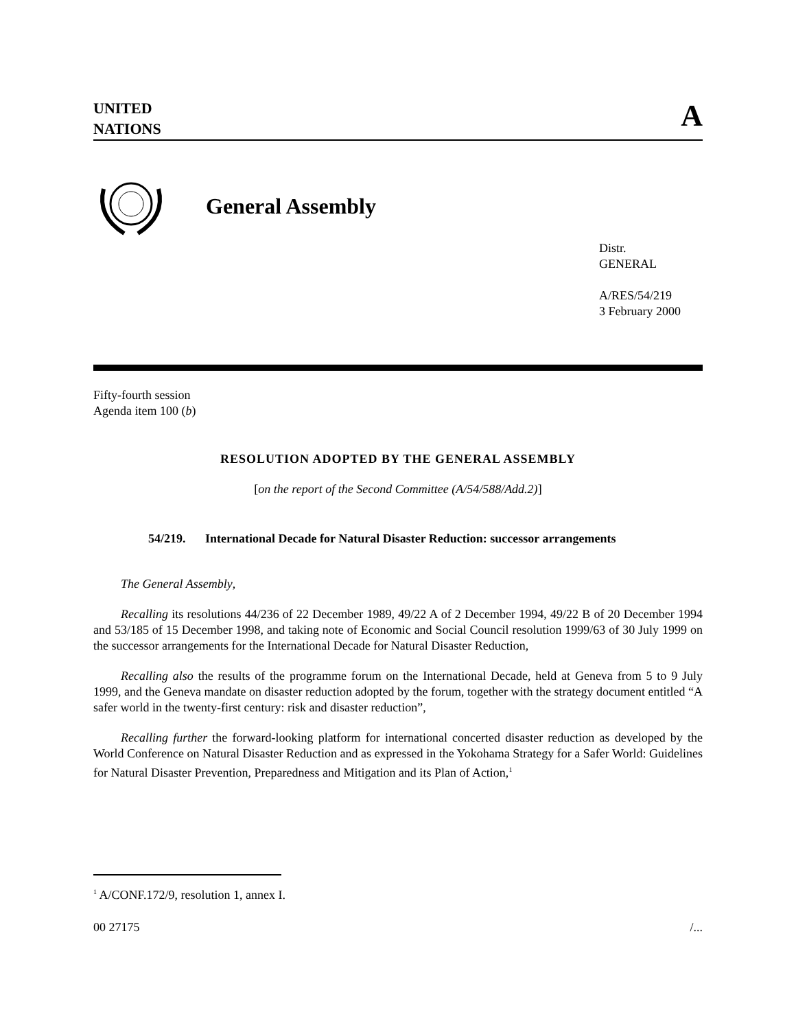UNITED
NATIONS
A
General Assembly
Distr.
GENERAL
A/RES/54/219
3 February 2000
Fifty-fourth session
Agenda item 100 (b)
RESOLUTION ADOPTED BY THE GENERAL ASSEMBLY
[on the report of the Second Committee (A/54/588/Add.2)]
54/219. International Decade for Natural Disaster Reduction: successor arrangements
The General Assembly,
Recalling its resolutions 44/236 of 22 December 1989, 49/22 A of 2 December 1994, 49/22 B of 20 December 1994 and 53/185 of 15 December 1998, and taking note of Economic and Social Council resolution 1999/63 of 30 July 1999 on the successor arrangements for the International Decade for Natural Disaster Reduction,
Recalling also the results of the programme forum on the International Decade, held at Geneva from 5 to 9 July 1999, and the Geneva mandate on disaster reduction adopted by the forum, together with the strategy document entitled “A safer world in the twenty-first century: risk and disaster reduction”,
Recalling further the forward-looking platform for international concerted disaster reduction as developed by the World Conference on Natural Disaster Reduction and as expressed in the Yokohama Strategy for a Safer World: Guidelines for Natural Disaster Prevention, Preparedness and Mitigation and its Plan of Action,<sup>1</sup>
<sup>1</sup> A/CONF.172/9, resolution 1, annex I.
00 27175 /...